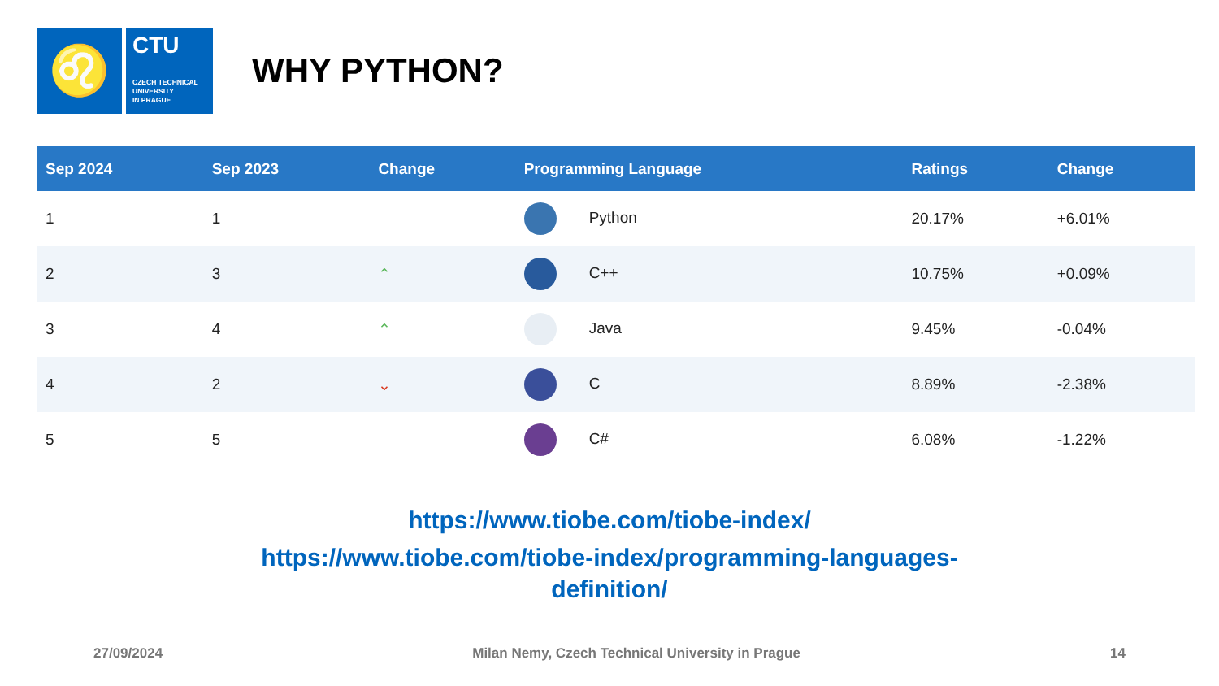♌
CTU
CZECH TECHNICAL
UNIVERSITY
IN PRAGUE
WHY PYTHON?
| Sep 2024 | Sep 2023 | Change | Programming Language | Ratings | Change |
| --- | --- | --- | --- | --- | --- |
| 1 | 1 | | Python | 20.17% | +6.01% |
| 2 | 3 | ⌃ | C++ | 10.75% | +0.09% |
| 3 | 4 | ⌃ | Java | 9.45% | -0.04% |
| 4 | 2 | ⌄ | C | 8.89% | -2.38% |
| 5 | 5 | | C# | 6.08% | -1.22% |
https://www.tiobe.com/tiobe-index/
https://www.tiobe.com/tiobe-index/programming-languages-
definition/
27/09/2024 Milan Nemy, Czech Technical University in Prague 14